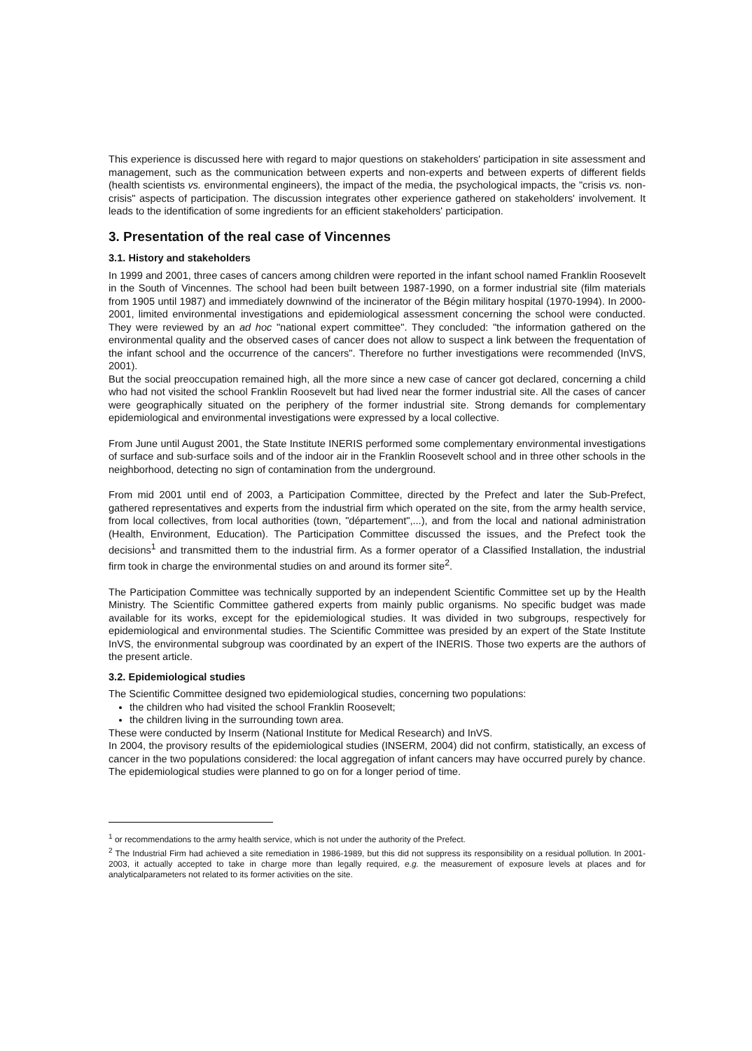This experience is discussed here with regard to major questions on stakeholders' participation in site assessment and management, such as the communication between experts and non-experts and between experts of different fields (health scientists vs. environmental engineers), the impact of the media, the psychological impacts, the "crisis vs. non-crisis" aspects of participation. The discussion integrates other experience gathered on stakeholders' involvement. It leads to the identification of some ingredients for an efficient stakeholders' participation.
3. Presentation of the real case of Vincennes
3.1. History and stakeholders
In 1999 and 2001, three cases of cancers among children were reported in the infant school named Franklin Roosevelt in the South of Vincennes. The school had been built between 1987-1990, on a former industrial site (film materials from 1905 until 1987) and immediately downwind of the incinerator of the Bégin military hospital (1970-1994). In 2000-2001, limited environmental investigations and epidemiological assessment concerning the school were conducted. They were reviewed by an ad hoc "national expert committee". They concluded: "the information gathered on the environmental quality and the observed cases of cancer does not allow to suspect a link between the frequentation of the infant school and the occurrence of the cancers". Therefore no further investigations were recommended (InVS, 2001).
But the social preoccupation remained high, all the more since a new case of cancer got declared, concerning a child who had not visited the school Franklin Roosevelt but had lived near the former industrial site. All the cases of cancer were geographically situated on the periphery of the former industrial site. Strong demands for complementary epidemiological and environmental investigations were expressed by a local collective.
From June until August 2001, the State Institute INERIS performed some complementary environmental investigations of surface and sub-surface soils and of the indoor air in the Franklin Roosevelt school and in three other schools in the neighborhood, detecting no sign of contamination from the underground.
From mid 2001 until end of 2003, a Participation Committee, directed by the Prefect and later the Sub-Prefect, gathered representatives and experts from the industrial firm which operated on the site, from the army health service, from local collectives, from local authorities (town, "département",...), and from the local and national administration (Health, Environment, Education). The Participation Committee discussed the issues, and the Prefect took the decisions<sup>1</sup> and transmitted them to the industrial firm. As a former operator of a Classified Installation, the industrial firm took in charge the environmental studies on and around its former site<sup>2</sup>.
The Participation Committee was technically supported by an independent Scientific Committee set up by the Health Ministry. The Scientific Committee gathered experts from mainly public organisms. No specific budget was made available for its works, except for the epidemiological studies. It was divided in two subgroups, respectively for epidemiological and environmental studies. The Scientific Committee was presided by an expert of the State Institute InVS, the environmental subgroup was coordinated by an expert of the INERIS. Those two experts are the authors of the present article.
3.2. Epidemiological studies
The Scientific Committee designed two epidemiological studies, concerning two populations:
the children who had visited the school Franklin Roosevelt;
the children living in the surrounding town area.
These were conducted by Inserm (National Institute for Medical Research) and InVS.
In 2004, the provisory results of the epidemiological studies (INSERM, 2004) did not confirm, statistically, an excess of cancer in the two populations considered: the local aggregation of infant cancers may have occurred purely by chance. The epidemiological studies were planned to go on for a longer period of time.
<sup>1</sup> or recommendations to the army health service, which is not under the authority of the Prefect.
<sup>2</sup> The Industrial Firm had achieved a site remediation in 1986-1989, but this did not suppress its responsibility on a residual pollution. In 2001-2003, it actually accepted to take in charge more than legally required, e.g. the measurement of exposure levels at places and for analyticalparameters not related to its former activities on the site.